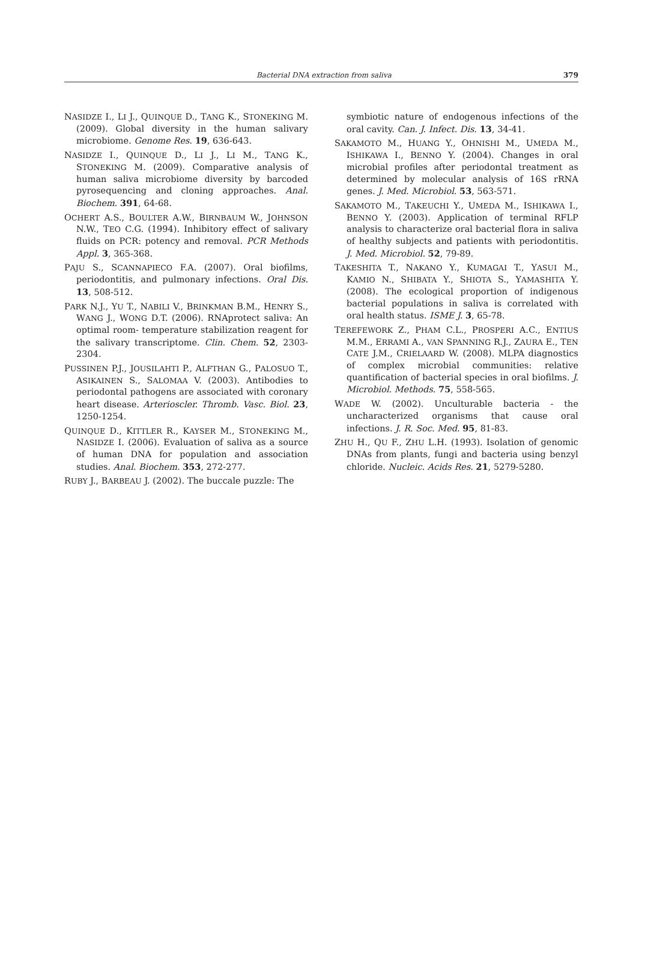Bacterial DNA extraction from saliva 379
NASIDZE I., LI J., QUINQUE D., TANG K., STONEKING M. (2009). Global diversity in the human salivary microbiome. Genome Res. 19, 636-643.
NASIDZE I., QUINQUE D., LI J., LI M., TANG K., STONEKING M. (2009). Comparative analysis of human saliva microbiome diversity by barcoded pyrosequencing and cloning approaches. Anal. Biochem. 391, 64-68.
OCHERT A.S., BOULTER A.W., BIRNBAUM W., JOHNSON N.W., TEO C.G. (1994). Inhibitory effect of salivary fluids on PCR: potency and removal. PCR Methods Appl. 3, 365-368.
PAJU S., SCANNAPIECO F.A. (2007). Oral biofilms, periodontitis, and pulmonary infections. Oral Dis. 13, 508-512.
PARK N.J., YU T., NABILI V., BRINKMAN B.M., HENRY S., WANG J., WONG D.T. (2006). RNAprotect saliva: An optimal room- temperature stabilization reagent for the salivary transcriptome. Clin. Chem. 52, 2303-2304.
PUSSINEN P.J., JOUSILAHTI P., ALFTHAN G., PALOSUO T., ASIKAINEN S., SALOMAA V. (2003). Antibodies to periodontal pathogens are associated with coronary heart disease. Arterioscler. Thromb. Vasc. Biol. 23, 1250-1254.
QUINQUE D., KITTLER R., KAYSER M., STONEKING M., NASIDZE I. (2006). Evaluation of saliva as a source of human DNA for population and association studies. Anal. Biochem. 353, 272-277.
RUBY J., BARBEAU J. (2002). The buccale puzzle: The
symbiotic nature of endogenous infections of the oral cavity. Can. J. Infect. Dis. 13, 34-41.
SAKAMOTO M., HUANG Y., OHNISHI M., UMEDA M., ISHIKAWA I., BENNO Y. (2004). Changes in oral microbial profiles after periodontal treatment as determined by molecular analysis of 16S rRNA genes. J. Med. Microbiol. 53, 563-571.
SAKAMOTO M., TAKEUCHI Y., UMEDA M., ISHIKAWA I., BENNO Y. (2003). Application of terminal RFLP analysis to characterize oral bacterial flora in saliva of healthy subjects and patients with periodontitis. J. Med. Microbiol. 52, 79-89.
TAKESHITA T., NAKANO Y., KUMAGAI T., YASUI M., KAMIO N., SHIBATA Y., SHIOTA S., YAMASHITA Y. (2008). The ecological proportion of indigenous bacterial populations in saliva is correlated with oral health status. ISME J. 3, 65-78.
TEREFEWORK Z., PHAM C.L., PROSPERI A.C., ENTIUS M.M., ERRAMI A., VAN SPANNING R.J., ZAURA E., TEN CATE J.M., CRIELAARD W. (2008). MLPA diagnostics of complex microbial communities: relative quantification of bacterial species in oral biofilms. J. Microbiol. Methods. 75, 558-565.
WADE W. (2002). Unculturable bacteria - the uncharacterized organisms that cause oral infections. J. R. Soc. Med. 95, 81-83.
ZHU H., QU F., ZHU L.H. (1993). Isolation of genomic DNAs from plants, fungi and bacteria using benzyl chloride. Nucleic. Acids Res. 21, 5279-5280.